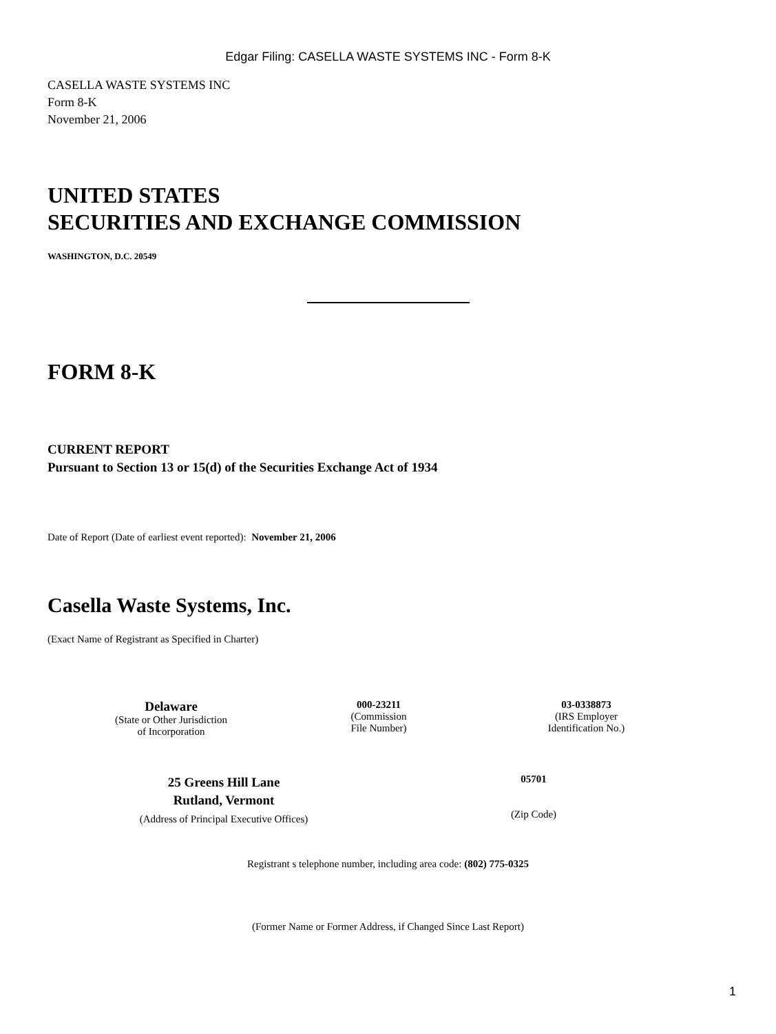Edgar Filing: CASELLA WASTE SYSTEMS INC - Form 8-K
CASELLA WASTE SYSTEMS INC
Form 8-K
November 21, 2006
UNITED STATES
SECURITIES AND EXCHANGE COMMISSION
WASHINGTON, D.C. 20549
FORM 8-K
CURRENT REPORT
Pursuant to Section 13 or 15(d) of the Securities Exchange Act of 1934
Date of Report (Date of earliest event reported): November 21, 2006
Casella Waste Systems, Inc.
(Exact Name of Registrant as Specified in Charter)
| Delaware (State or Other Jurisdiction of Incorporation | 000-23211 (Commission File Number) | 03-0338873 (IRS Employer Identification No.) |
| 25 Greens Hill Lane Rutland, Vermont (Address of Principal Executive Offices) | 05701 (Zip Code) |
Registrant s telephone number, including area code: (802) 775-0325
(Former Name or Former Address, if Changed Since Last Report)
1